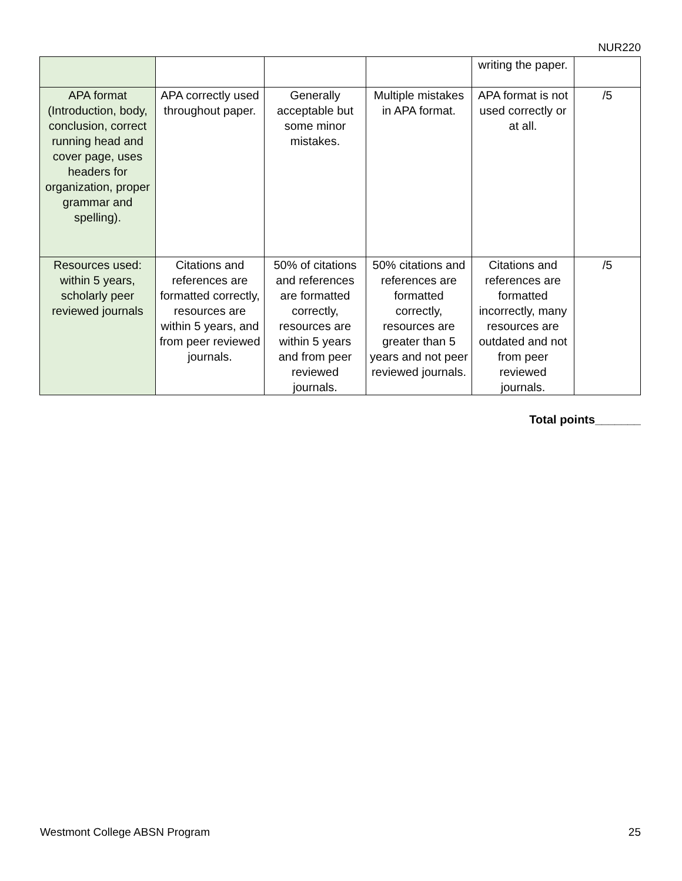NUR220
| | | | | writing the paper. | |
| APA format (Introduction, body, conclusion, correct running head and cover page, uses headers for organization, proper grammar and spelling). | APA correctly used throughout paper. | Generally acceptable but some minor mistakes. | Multiple mistakes in APA format. | APA format is not used correctly or at all. | /5 |
| Resources used: within 5 years, scholarly peer reviewed journals | Citations and references are formatted correctly, resources are within 5 years, and from peer reviewed journals. | 50% of citations and references are formatted correctly, resources are within 5 years and from peer reviewed journals. | 50% citations and references are formatted correctly, resources are greater than 5 years and not peer reviewed journals. | Citations and references are formatted incorrectly, many resources are outdated and not from peer reviewed journals. | /5 |
Total points_______
Westmont College ABSN Program 25